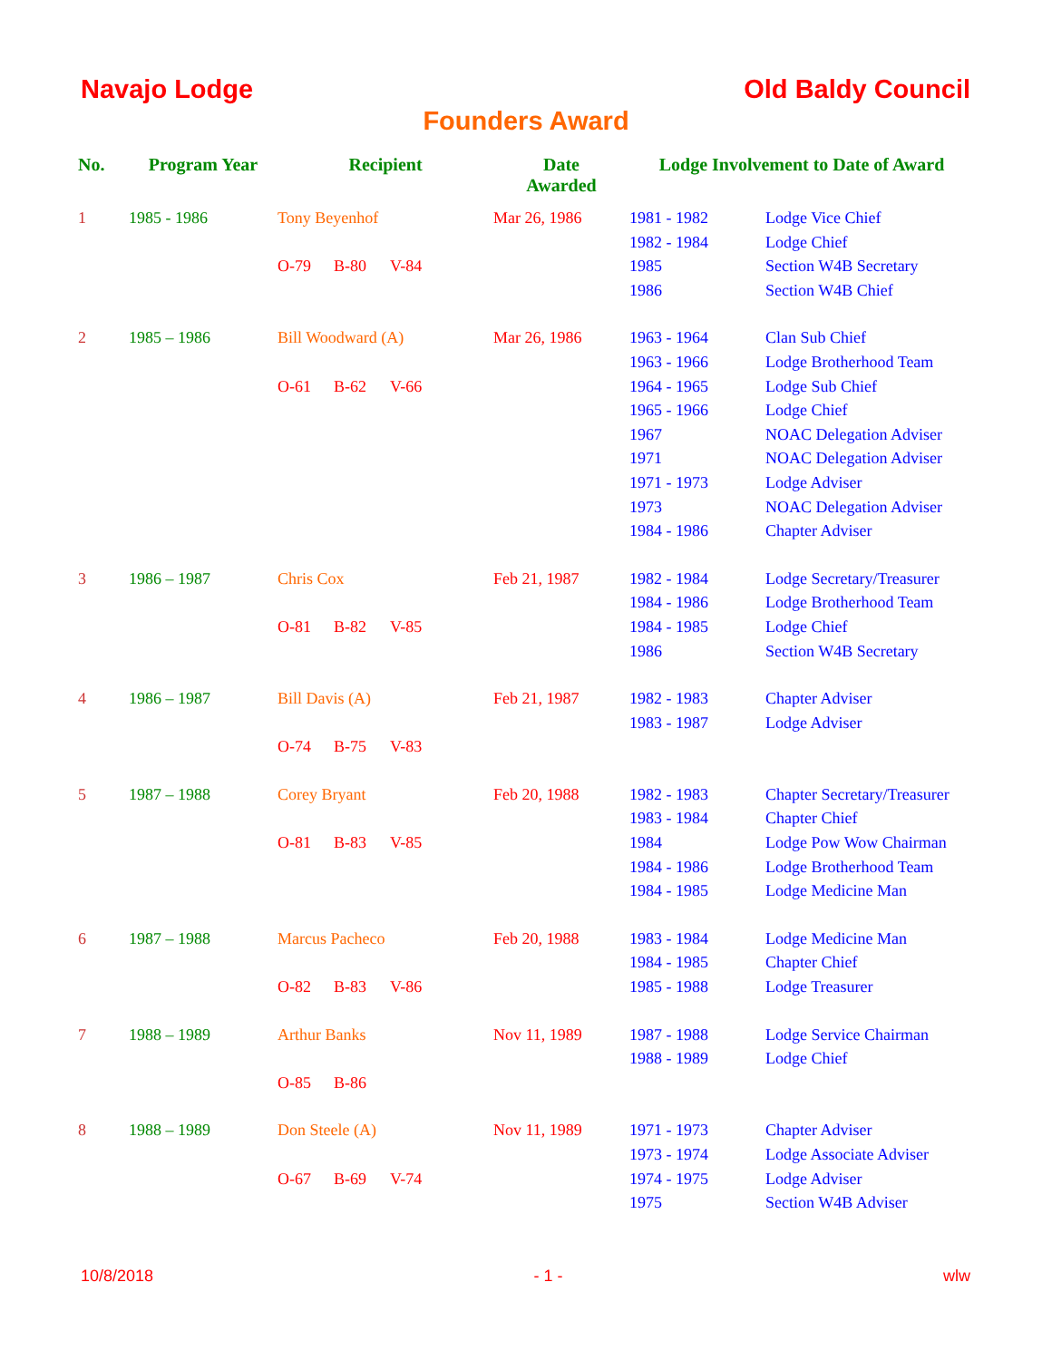Navajo Lodge Old Baldy Council
Founders Award
| No. | Program Year | Recipient | Date Awarded | Lodge Involvement to Date of Award | |
| --- | --- | --- | --- | --- | --- |
| 1 | 1985 - 1986 | Tony Beyenhof | Mar 26, 1986 | 1981 - 1982 | Lodge Vice Chief |
| | | | | 1982 - 1984 | Lodge Chief |
| | | O-79 B-80 V-84 | | 1985 | Section W4B Secretary |
| | | | | 1986 | Section W4B Chief |
| 2 | 1985 – 1986 | Bill Woodward (A) | Mar 26, 1986 | 1963 - 1964 | Clan Sub Chief |
| | | | | 1963 - 1966 | Lodge Brotherhood Team |
| | | O-61 B-62 V-66 | | 1964 - 1965 | Lodge Sub Chief |
| | | | | 1965 - 1966 | Lodge Chief |
| | | | | 1967 | NOAC Delegation Adviser |
| | | | | 1971 | NOAC Delegation Adviser |
| | | | | 1971 - 1973 | Lodge Adviser |
| | | | | 1973 | NOAC Delegation Adviser |
| | | | | 1984 - 1986 | Chapter Adviser |
| 3 | 1986 – 1987 | Chris Cox | Feb 21, 1987 | 1982 - 1984 | Lodge Secretary/Treasurer |
| | | | | 1984 - 1986 | Lodge Brotherhood Team |
| | | O-81 B-82 V-85 | | 1984 - 1985 | Lodge Chief |
| | | | | 1986 | Section W4B Secretary |
| 4 | 1986 – 1987 | Bill Davis (A) | Feb 21, 1987 | 1982 - 1983 | Chapter Adviser |
| | | | | 1983 - 1987 | Lodge Adviser |
| | | O-74 B-75 V-83 | | | |
| 5 | 1987 – 1988 | Corey Bryant | Feb 20, 1988 | 1982 - 1983 | Chapter Secretary/Treasurer |
| | | | | 1983 - 1984 | Chapter Chief |
| | | O-81 B-83 V-85 | | 1984 | Lodge Pow Wow Chairman |
| | | | | 1984 - 1986 | Lodge Brotherhood Team |
| | | | | 1984 - 1985 | Lodge Medicine Man |
| 6 | 1987 – 1988 | Marcus Pacheco | Feb 20, 1988 | 1983 - 1984 | Lodge Medicine Man |
| | | | | 1984 - 1985 | Chapter Chief |
| | | O-82 B-83 V-86 | | 1985 - 1988 | Lodge Treasurer |
| 7 | 1988 – 1989 | Arthur Banks | Nov 11, 1989 | 1987 - 1988 | Lodge Service Chairman |
| | | | | 1988 - 1989 | Lodge Chief |
| | | O-85 B-86 | | | |
| 8 | 1988 – 1989 | Don Steele (A) | Nov 11, 1989 | 1971 - 1973 | Chapter Adviser |
| | | | | 1973 - 1974 | Lodge Associate Adviser |
| | | O-67 B-69 V-74 | | 1974 - 1975 | Lodge Adviser |
| | | | | 1975 | Section W4B Adviser |
10/8/2018 - 1 - wlw